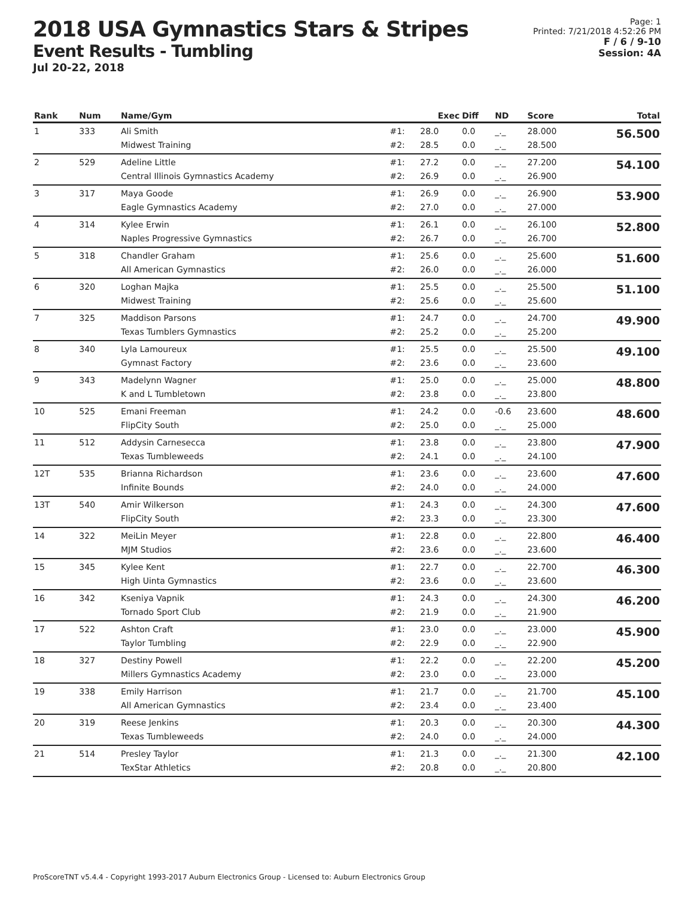2018 USA Gymnastics Stars & Stripes
Event Results - Tumbling
Jul 20-22, 2018
Page: 1
Printed: 7/21/2018 4:52:26 PM
F / 6 / 9-10
Session: 4A
| Rank | Num | Name/Gym | | Exec | Diff | ND | Score | Total |
| --- | --- | --- | --- | --- | --- | --- | --- | --- |
| 1 | 333 | Ali Smith Midwest Training | #1: #2: | 28.0 28.5 | 0.0 0.0 | _._ _._ | 28.000 28.500 | 56.500 |
| 2 | 529 | Adeline Little Central Illinois Gymnastics Academy | #1: #2: | 27.2 26.9 | 0.0 0.0 | _._ _._ | 27.200 26.900 | 54.100 |
| 3 | 317 | Maya Goode Eagle Gymnastics Academy | #1: #2: | 26.9 27.0 | 0.0 0.0 | _._ _._ | 26.900 27.000 | 53.900 |
| 4 | 314 | Kylee Erwin Naples Progressive Gymnastics | #1: #2: | 26.1 26.7 | 0.0 0.0 | _._ _._ | 26.100 26.700 | 52.800 |
| 5 | 318 | Chandler Graham All American Gymnastics | #1: #2: | 25.6 26.0 | 0.0 0.0 | _._ _._ | 25.600 26.000 | 51.600 |
| 6 | 320 | Loghan Majka Midwest Training | #1: #2: | 25.5 25.6 | 0.0 0.0 | _._ _._ | 25.500 25.600 | 51.100 |
| 7 | 325 | Maddison Parsons Texas Tumblers Gymnastics | #1: #2: | 24.7 25.2 | 0.0 0.0 | _._ _._ | 24.700 25.200 | 49.900 |
| 8 | 340 | Lyla Lamoureux Gymnast Factory | #1: #2: | 25.5 23.6 | 0.0 0.0 | _._ _._ | 25.500 23.600 | 49.100 |
| 9 | 343 | Madelynn Wagner K and L Tumbletown | #1: #2: | 25.0 23.8 | 0.0 0.0 | _._ _._ | 25.000 23.800 | 48.800 |
| 10 | 525 | Emani Freeman FlipCity South | #1: #2: | 24.2 25.0 | 0.0 0.0 | -0.6 _._ | 23.600 25.000 | 48.600 |
| 11 | 512 | Addysin Carnesecca Texas Tumbleweeds | #1: #2: | 23.8 24.1 | 0.0 0.0 | _._ _._ | 23.800 24.100 | 47.900 |
| 12T | 535 | Brianna Richardson Infinite Bounds | #1: #2: | 23.6 24.0 | 0.0 0.0 | _._ _._ | 23.600 24.000 | 47.600 |
| 13T | 540 | Amir Wilkerson FlipCity South | #1: #2: | 24.3 23.3 | 0.0 0.0 | _._ _._ | 24.300 23.300 | 47.600 |
| 14 | 322 | MeiLin Meyer MJM Studios | #1: #2: | 22.8 23.6 | 0.0 0.0 | _._ _._ | 22.800 23.600 | 46.400 |
| 15 | 345 | Kylee Kent High Uinta Gymnastics | #1: #2: | 22.7 23.6 | 0.0 0.0 | _._ _._ | 22.700 23.600 | 46.300 |
| 16 | 342 | Kseniya Vapnik Tornado Sport Club | #1: #2: | 24.3 21.9 | 0.0 0.0 | _._ _._ | 24.300 21.900 | 46.200 |
| 17 | 522 | Ashton Craft Taylor Tumbling | #1: #2: | 23.0 22.9 | 0.0 0.0 | _._ _._ | 23.000 22.900 | 45.900 |
| 18 | 327 | Destiny Powell Millers Gymnastics Academy | #1: #2: | 22.2 23.0 | 0.0 0.0 | _._ _._ | 22.200 23.000 | 45.200 |
| 19 | 338 | Emily Harrison All American Gymnastics | #1: #2: | 21.7 23.4 | 0.0 0.0 | _._ _._ | 21.700 23.400 | 45.100 |
| 20 | 319 | Reese Jenkins Texas Tumbleweeds | #1: #2: | 20.3 24.0 | 0.0 0.0 | _._ _._ | 20.300 24.000 | 44.300 |
| 21 | 514 | Presley Taylor TexStar Athletics | #1: #2: | 21.3 20.8 | 0.0 0.0 | _._ _._ | 21.300 20.800 | 42.100 |
ProScoreTNT v5.4.4 - Copyright 1993-2017 Auburn Electronics Group - Licensed to: Auburn Electronics Group